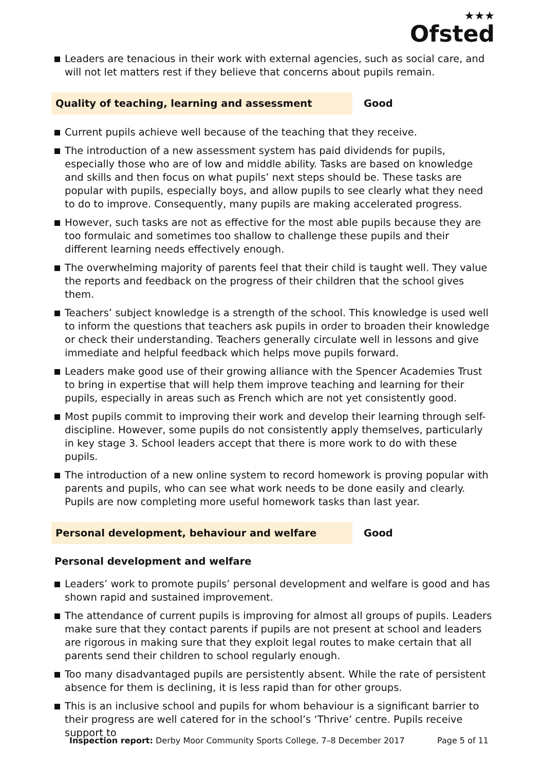★★★
Ofsted
Leaders are tenacious in their work with external agencies, such as social care, and will not let matters rest if they believe that concerns about pupils remain.
Quality of teaching, learning and assessment Good
Current pupils achieve well because of the teaching that they receive.
The introduction of a new assessment system has paid dividends for pupils, especially those who are of low and middle ability. Tasks are based on knowledge and skills and then focus on what pupils’ next steps should be. These tasks are popular with pupils, especially boys, and allow pupils to see clearly what they need to do to improve. Consequently, many pupils are making accelerated progress.
However, such tasks are not as effective for the most able pupils because they are too formulaic and sometimes too shallow to challenge these pupils and their different learning needs effectively enough.
The overwhelming majority of parents feel that their child is taught well. They value the reports and feedback on the progress of their children that the school gives them.
Teachers’ subject knowledge is a strength of the school. This knowledge is used well to inform the questions that teachers ask pupils in order to broaden their knowledge or check their understanding. Teachers generally circulate well in lessons and give immediate and helpful feedback which helps move pupils forward.
Leaders make good use of their growing alliance with the Spencer Academies Trust to bring in expertise that will help them improve teaching and learning for their pupils, especially in areas such as French which are not yet consistently good.
Most pupils commit to improving their work and develop their learning through self-discipline. However, some pupils do not consistently apply themselves, particularly in key stage 3. School leaders accept that there is more work to do with these pupils.
The introduction of a new online system to record homework is proving popular with parents and pupils, who can see what work needs to be done easily and clearly. Pupils are now completing more useful homework tasks than last year.
Personal development, behaviour and welfare Good
Personal development and welfare
Leaders’ work to promote pupils’ personal development and welfare is good and has shown rapid and sustained improvement.
The attendance of current pupils is improving for almost all groups of pupils. Leaders make sure that they contact parents if pupils are not present at school and leaders are rigorous in making sure that they exploit legal routes to make certain that all parents send their children to school regularly enough.
Too many disadvantaged pupils are persistently absent. While the rate of persistent absence for them is declining, it is less rapid than for other groups.
This is an inclusive school and pupils for whom behaviour is a significant barrier to their progress are well catered for in the school’s ‘Thrive’ centre. Pupils receive support to
Inspection report: Derby Moor Community Sports College, 7–8 December 2017
Page 5 of 11